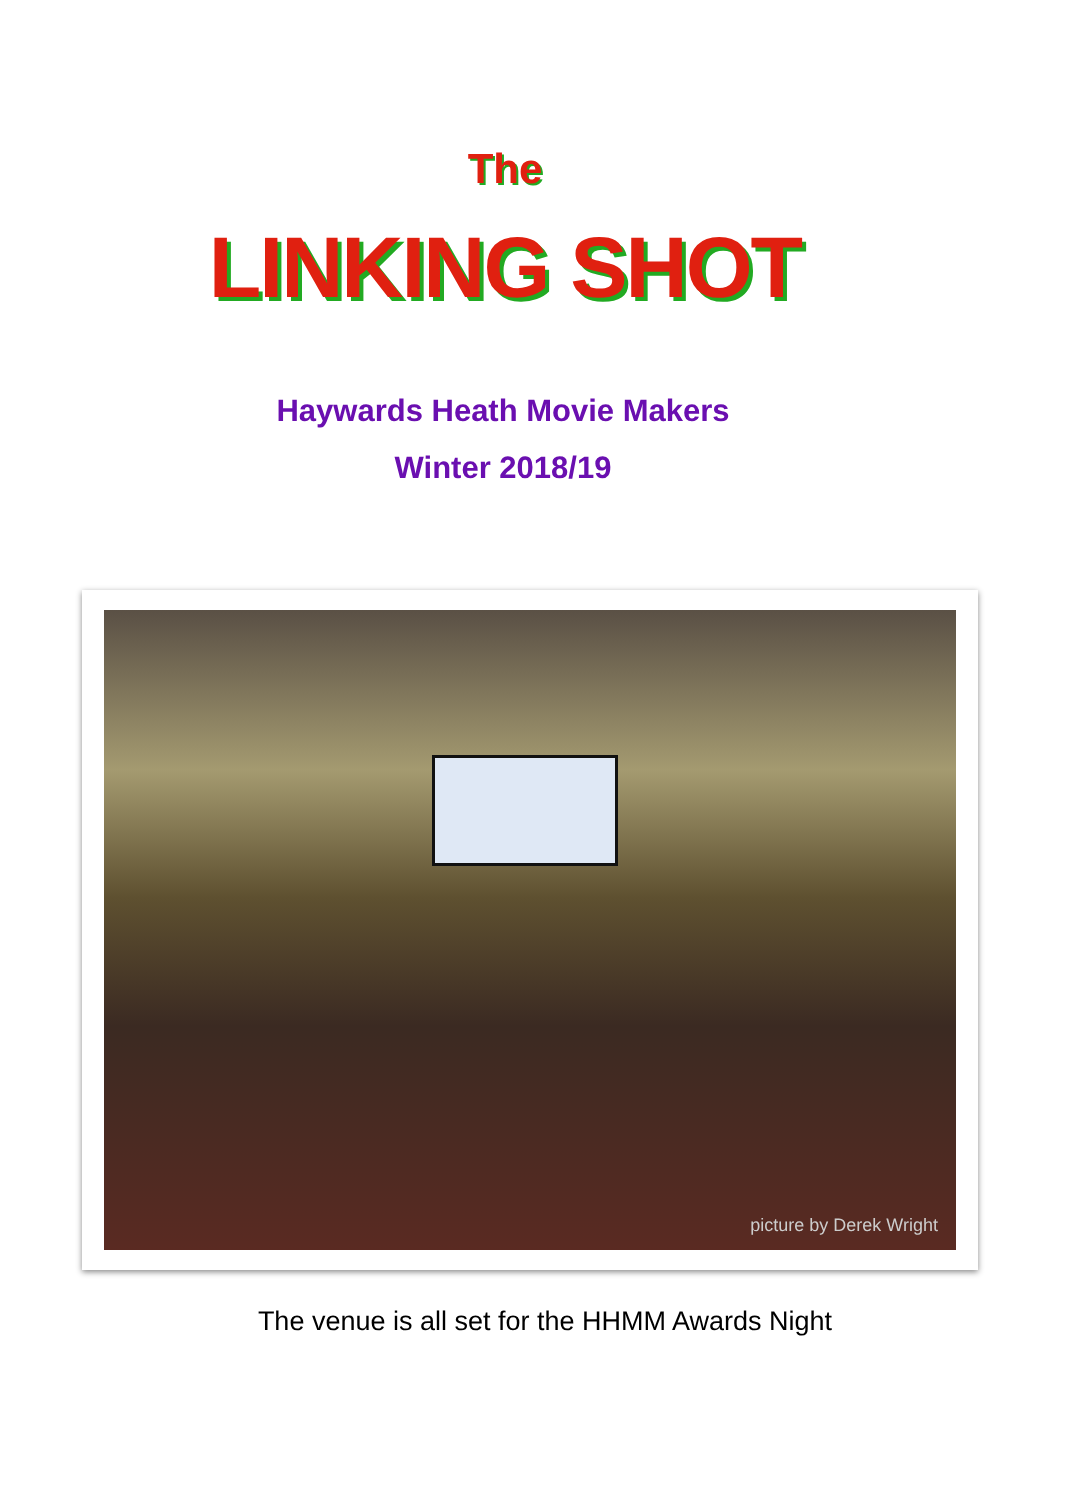The
LINKING SHOT
Haywards Heath Movie Makers
Winter 2018/19
picture by Derek Wright
The venue is all set for the HHMM Awards Night